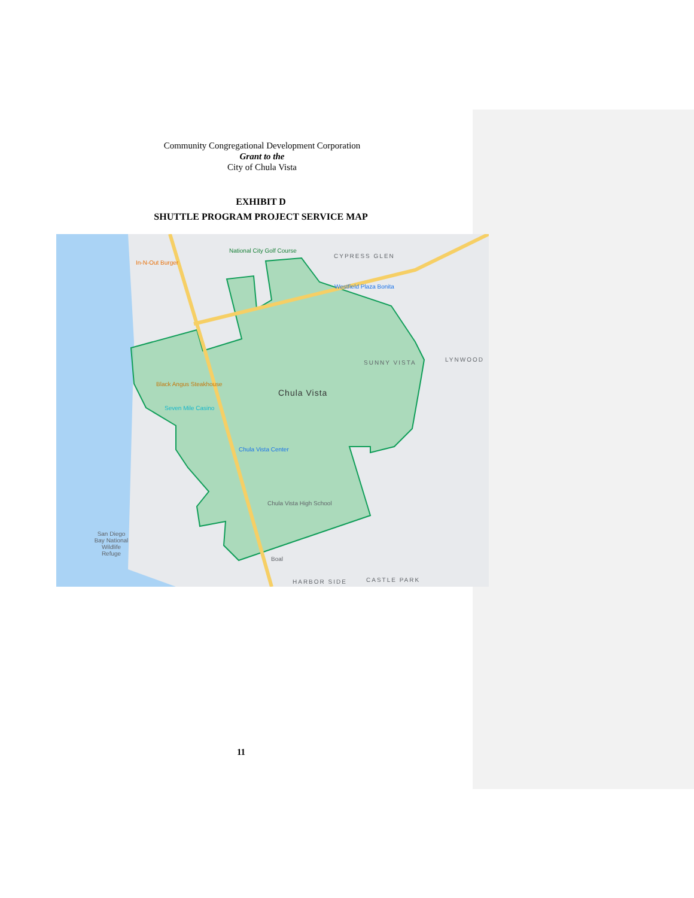Community Congregational Development Corporation
Grant to the
City of Chula Vista
EXHIBIT D
SHUTTLE PROGRAM PROJECT SERVICE MAP
National City Golf Course
In-N-Out Burger
CYPRESS GLEN
Westfield Plaza Bonita
SUNNY VISTA LYNWOOD
Black Angus Steakhouse
Chula Vista
Seven Mile Casino
Chula Vista Center
Chula Vista High School
San Diego Bay National Wildlife Refuge
Boal
HARBOR SIDE CASTLE PARK
11